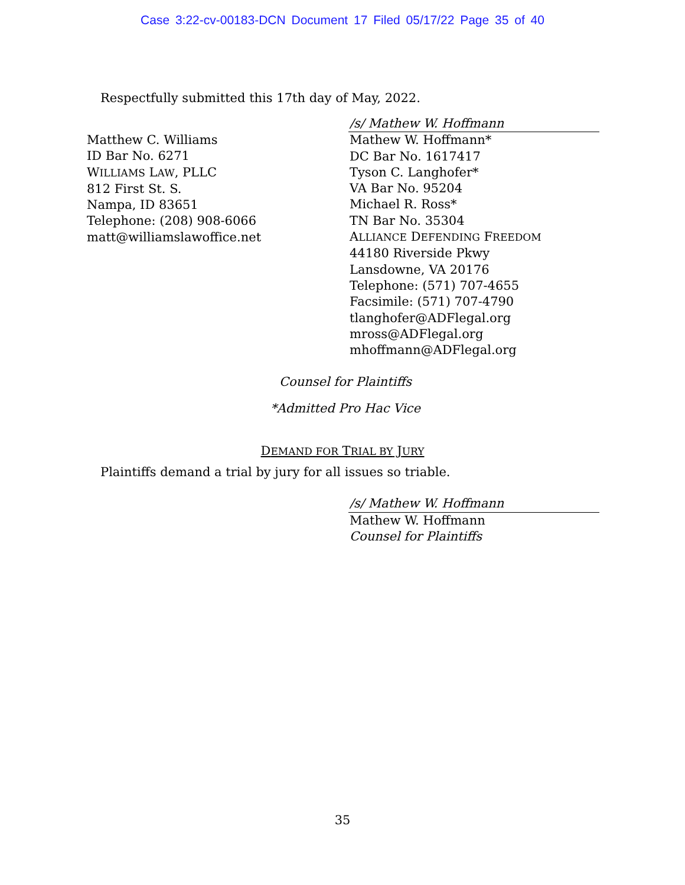Case 3:22-cv-00183-DCN Document 17 Filed 05/17/22 Page 35 of 40
Respectfully submitted this 17th day of May, 2022.
Matthew C. Williams
ID Bar No. 6271
WILLIAMS LAW, PLLC
812 First St. S.
Nampa, ID 83651
Telephone: (208) 908-6066
matt@williamslawoffice.net
/s/ Mathew W. Hoffmann
Mathew W. Hoffmann*
DC Bar No. 1617417
Tyson C. Langhofer*
VA Bar No. 95204
Michael R. Ross*
TN Bar No. 35304
ALLIANCE DEFENDING FREEDOM
44180 Riverside Pkwy
Lansdowne, VA 20176
Telephone: (571) 707-4655
Facsimile: (571) 707-4790
tlanghofer@ADFlegal.org
mross@ADFlegal.org
mhoffmann@ADFlegal.org
Counsel for Plaintiffs
*Admitted Pro Hac Vice
DEMAND FOR TRIAL BY JURY
Plaintiffs demand a trial by jury for all issues so triable.
/s/ Mathew W. Hoffmann
Mathew W. Hoffmann
Counsel for Plaintiffs
35